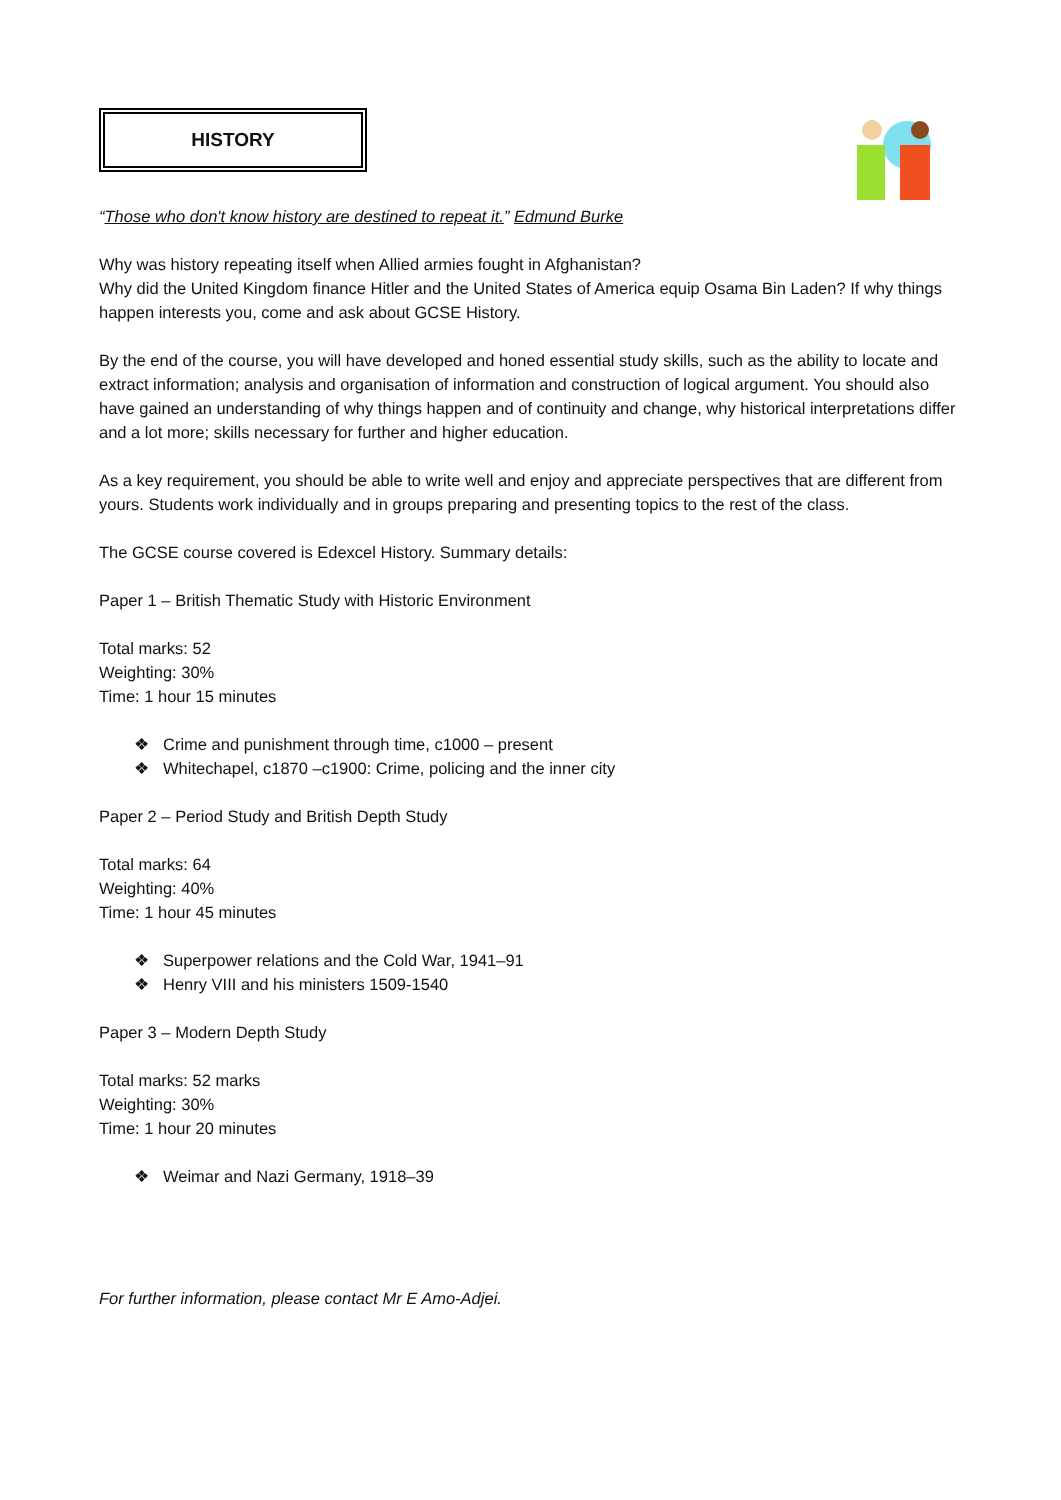HISTORY
“Those who don't know history are destined to repeat it.” Edmund Burke
Why was history repeating itself when Allied armies fought in Afghanistan?
Why did the United Kingdom finance Hitler and the United States of America equip Osama Bin Laden? If why things happen interests you, come and ask about GCSE History.
By the end of the course, you will have developed and honed essential study skills, such as the ability to locate and extract information; analysis and organisation of information and construction of logical argument. You should also have gained an understanding of why things happen and of continuity and change, why historical interpretations differ and a lot more; skills necessary for further and higher education.
As a key requirement, you should be able to write well and enjoy and appreciate perspectives that are different from yours. Students work individually and in groups preparing and presenting topics to the rest of the class.
The GCSE course covered is Edexcel History. Summary details:
Paper 1 – British Thematic Study with Historic Environment
Total marks: 52
Weighting: 30%
Time: 1 hour 15 minutes
❖ Crime and punishment through time, c1000 – present
❖ Whitechapel, c1870 –c1900: Crime, policing and the inner city
Paper 2 – Period Study and British Depth Study
Total marks: 64
Weighting: 40%
Time: 1 hour 45 minutes
❖ Superpower relations and the Cold War, 1941–91
❖ Henry VIII and his ministers 1509-1540
Paper 3 – Modern Depth Study
Total marks: 52 marks
Weighting: 30%
Time: 1 hour 20 minutes
❖ Weimar and Nazi Germany, 1918–39
For further information, please contact Mr E Amo-Adjei.